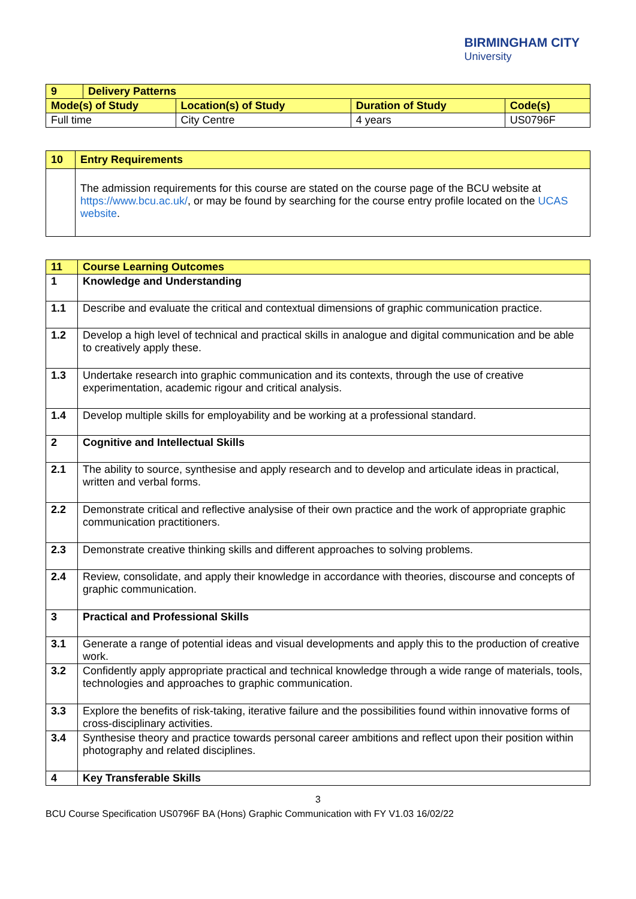BIRMINGHAM CITY
University
| 9 | Delivery Patterns | | | |
| Mode(s) of Study | | Location(s) of Study | Duration of Study | Code(s) |
| Full time | | City Centre | 4 years | US0796F |
| 10 | Entry Requirements |
| | The admission requirements for this course are stated on the course page of the BCU website at https://www.bcu.ac.uk/ , or may be found by searching for the course entry profile located on the UCAS website . |
| 11 | Course Learning Outcomes |
| 1 | Knowledge and Understanding |
| 1.1 | Describe and evaluate the critical and contextual dimensions of graphic communication practice. |
| 1.2 | Develop a high level of technical and practical skills in analogue and digital communication and be able to creatively apply these. |
| 1.3 | Undertake research into graphic communication and its contexts, through the use of creative experimentation, academic rigour and critical analysis. |
| 1.4 | Develop multiple skills for employability and be working at a professional standard. |
| 2 | Cognitive and Intellectual Skills |
| 2.1 | The ability to source, synthesise and apply research and to develop and articulate ideas in practical, written and verbal forms. |
| 2.2 | Demonstrate critical and reflective analysise of their own practice and the work of appropriate graphic communication practitioners. |
| 2.3 | Demonstrate creative thinking skills and different approaches to solving problems. |
| 2.4 | Review, consolidate, and apply their knowledge in accordance with theories, discourse and concepts of graphic communication. |
| 3 | Practical and Professional Skills |
| 3.1 | Generate a range of potential ideas and visual developments and apply this to the production of creative work. |
| 3.2 | Confidently apply appropriate practical and technical knowledge through a wide range of materials, tools, technologies and approaches to graphic communication. |
| 3.3 | Explore the benefits of risk-taking, iterative failure and the possibilities found within innovative forms of cross-disciplinary activities. |
| 3.4 | Synthesise theory and practice towards personal career ambitions and reflect upon their position within photography and related disciplines. |
| 4 | Key Transferable Skills |
3
BCU Course Specification US0796F BA (Hons) Graphic Communication with FY V1.03 16/02/22